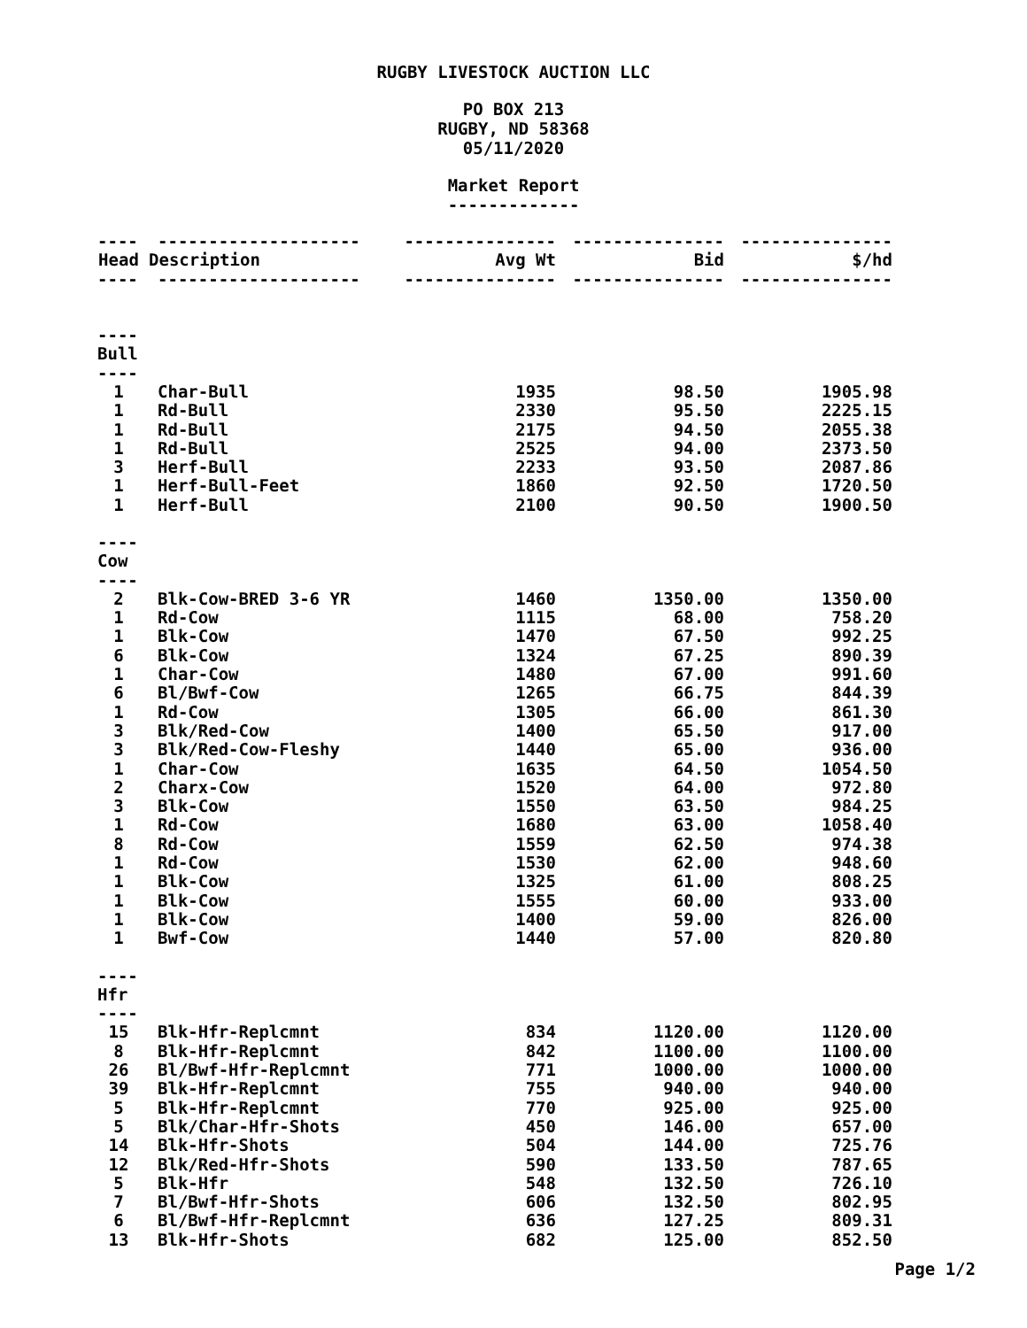RUGBY LIVESTOCK AUCTION LLC
PO BOX 213
RUGBY, ND 58368
05/11/2020
Market Report
-------------
| ---- | -------------------- | --------------- | --------------- | --------------- |
| Head | Description | Avg Wt | Bid | $/hd |
| ---- | -------------------- | --------------- | --------------- | --------------- |
| ---- | | | | |
| Bull | | | | |
| ---- | | | | |
| 1 | Char-Bull | 1935 | 98.50 | 1905.98 |
| 1 | Rd-Bull | 2330 | 95.50 | 2225.15 |
| 1 | Rd-Bull | 2175 | 94.50 | 2055.38 |
| 1 | Rd-Bull | 2525 | 94.00 | 2373.50 |
| 3 | Herf-Bull | 2233 | 93.50 | 2087.86 |
| 1 | Herf-Bull-Feet | 1860 | 92.50 | 1720.50 |
| 1 | Herf-Bull | 2100 | 90.50 | 1900.50 |
| ---- | | | | |
| Cow | | | | |
| ---- | | | | |
| 2 | Blk-Cow-BRED 3-6 YR | 1460 | 1350.00 | 1350.00 |
| 1 | Rd-Cow | 1115 | 68.00 | 758.20 |
| 1 | Blk-Cow | 1470 | 67.50 | 992.25 |
| 6 | Blk-Cow | 1324 | 67.25 | 890.39 |
| 1 | Char-Cow | 1480 | 67.00 | 991.60 |
| 6 | Bl/Bwf-Cow | 1265 | 66.75 | 844.39 |
| 1 | Rd-Cow | 1305 | 66.00 | 861.30 |
| 3 | Blk/Red-Cow | 1400 | 65.50 | 917.00 |
| 3 | Blk/Red-Cow-Fleshy | 1440 | 65.00 | 936.00 |
| 1 | Char-Cow | 1635 | 64.50 | 1054.50 |
| 2 | Charx-Cow | 1520 | 64.00 | 972.80 |
| 3 | Blk-Cow | 1550 | 63.50 | 984.25 |
| 1 | Rd-Cow | 1680 | 63.00 | 1058.40 |
| 8 | Rd-Cow | 1559 | 62.50 | 974.38 |
| 1 | Rd-Cow | 1530 | 62.00 | 948.60 |
| 1 | Blk-Cow | 1325 | 61.00 | 808.25 |
| 1 | Blk-Cow | 1555 | 60.00 | 933.00 |
| 1 | Blk-Cow | 1400 | 59.00 | 826.00 |
| 1 | Bwf-Cow | 1440 | 57.00 | 820.80 |
| ---- | | | | |
| Hfr | | | | |
| ---- | | | | |
| 15 | Blk-Hfr-Replcmnt | 834 | 1120.00 | 1120.00 |
| 8 | Blk-Hfr-Replcmnt | 842 | 1100.00 | 1100.00 |
| 26 | Bl/Bwf-Hfr-Replcmnt | 771 | 1000.00 | 1000.00 |
| 39 | Blk-Hfr-Replcmnt | 755 | 940.00 | 940.00 |
| 5 | Blk-Hfr-Replcmnt | 770 | 925.00 | 925.00 |
| 5 | Blk/Char-Hfr-Shots | 450 | 146.00 | 657.00 |
| 14 | Blk-Hfr-Shots | 504 | 144.00 | 725.76 |
| 12 | Blk/Red-Hfr-Shots | 590 | 133.50 | 787.65 |
| 5 | Blk-Hfr | 548 | 132.50 | 726.10 |
| 7 | Bl/Bwf-Hfr-Shots | 606 | 132.50 | 802.95 |
| 6 | Bl/Bwf-Hfr-Replcmnt | 636 | 127.25 | 809.31 |
| 13 | Blk-Hfr-Shots | 682 | 125.00 | 852.50 |
Page 1/2